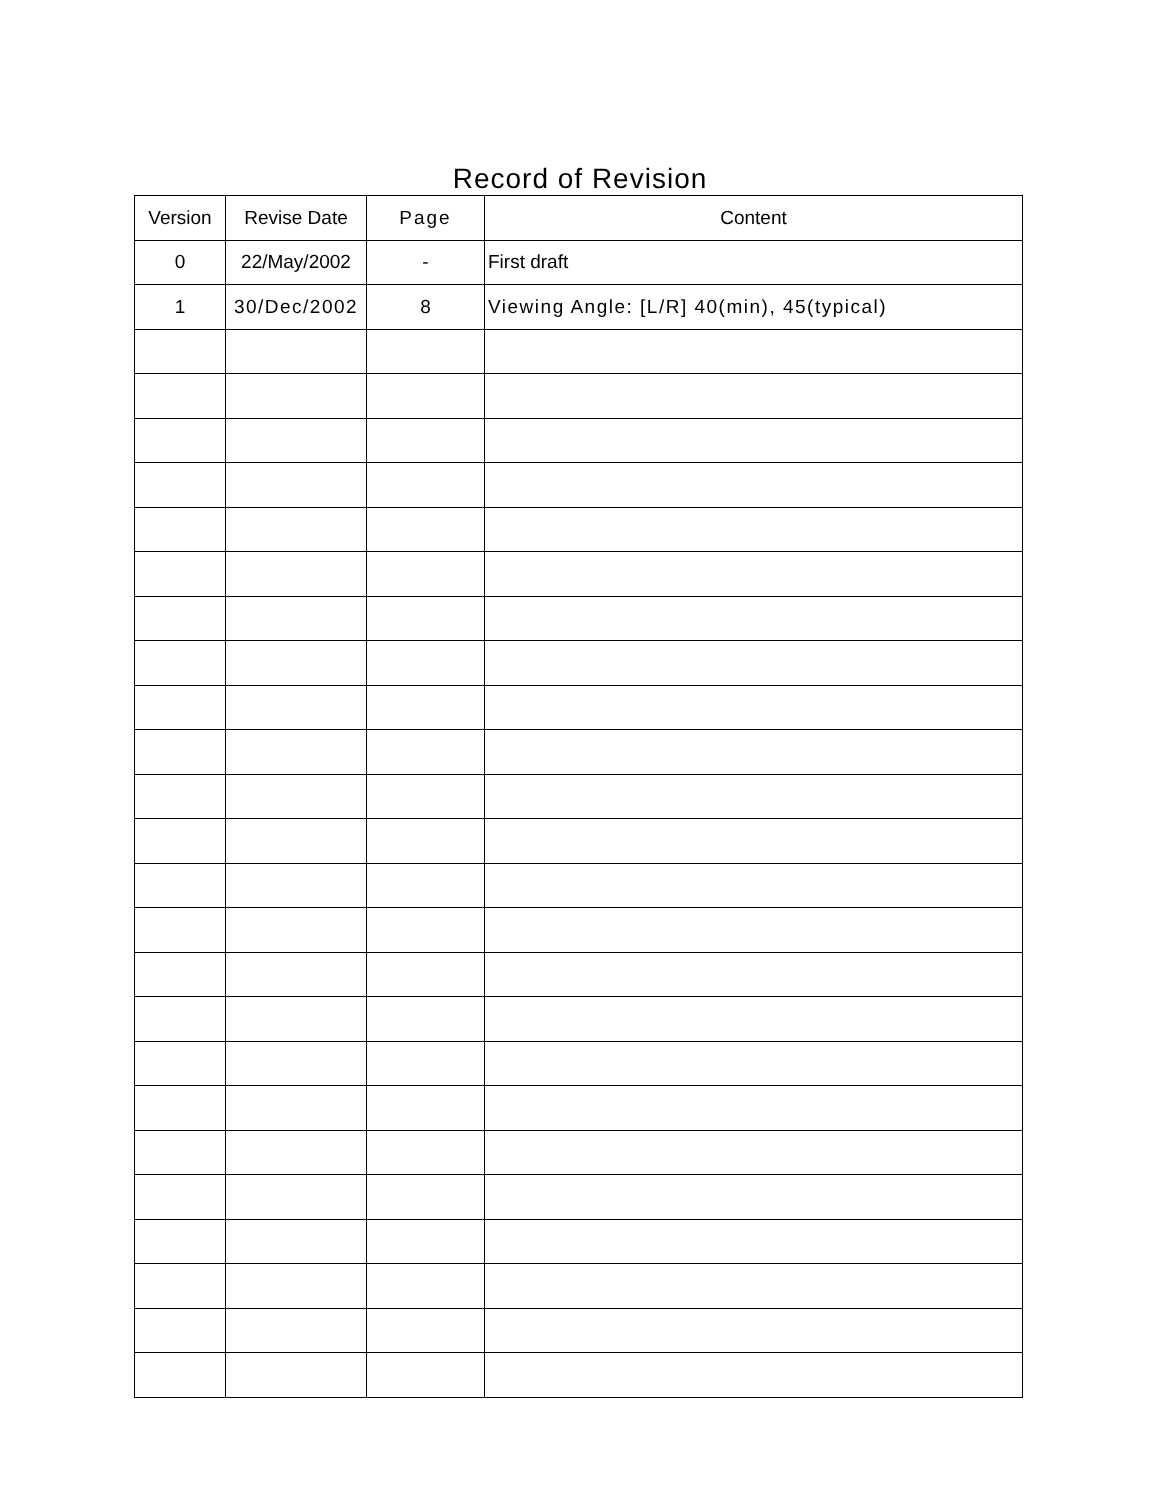Record of Revision
| Version | Revise Date | Page | Content |
| --- | --- | --- | --- |
| 0 | 22/May/2002 | - | First draft |
| 1 | 30/Dec/2002 | 8 | Viewing Angle: [L/R] 40(min), 45(typical) |